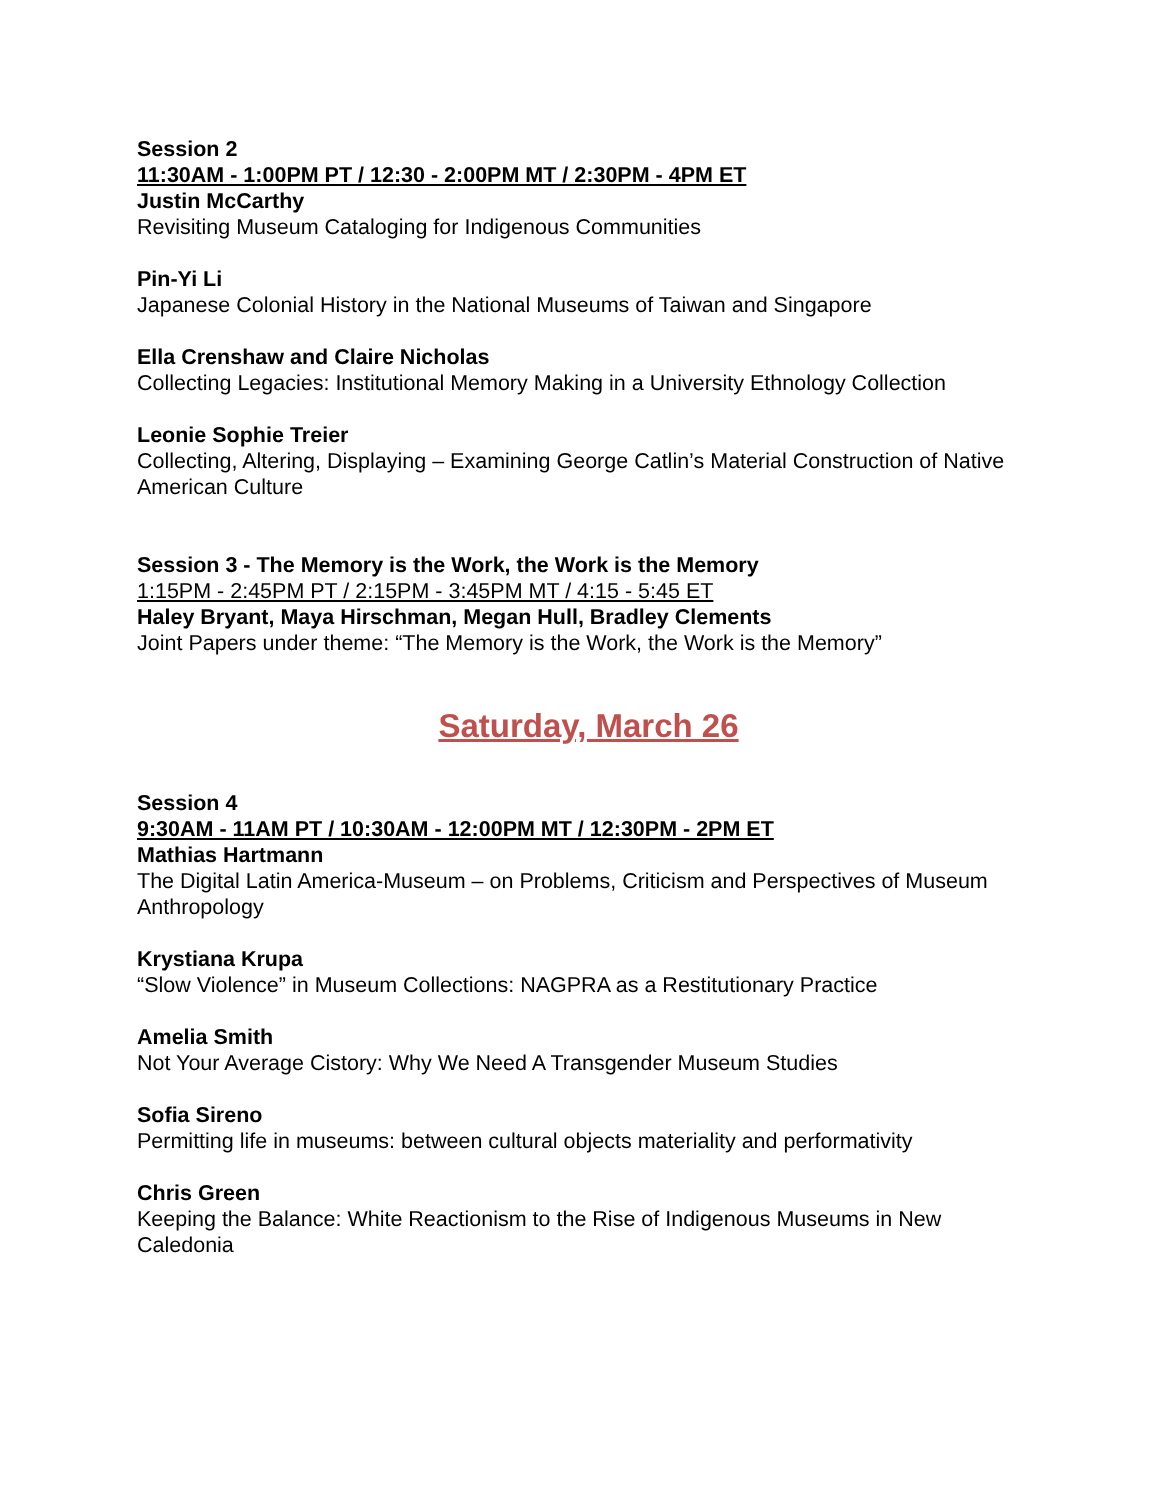Session 2
11:30AM - 1:00PM PT / 12:30 - 2:00PM MT / 2:30PM - 4PM ET
Justin McCarthy
Revisiting Museum Cataloging for Indigenous Communities
Pin-Yi Li
Japanese Colonial History in the National Museums of Taiwan and Singapore
Ella Crenshaw and Claire Nicholas
Collecting Legacies: Institutional Memory Making in a University Ethnology Collection
Leonie Sophie Treier
Collecting, Altering, Displaying – Examining George Catlin’s Material Construction of Native American Culture
Session 3 - The Memory is the Work, the Work is the Memory
1:15PM - 2:45PM PT / 2:15PM - 3:45PM MT / 4:15 - 5:45 ET
Haley Bryant, Maya Hirschman, Megan Hull, Bradley Clements
Joint Papers under theme: “The Memory is the Work, the Work is the Memory”
Saturday, March 26
Session 4
9:30AM - 11AM PT / 10:30AM - 12:00PM MT / 12:30PM - 2PM ET
Mathias Hartmann
The Digital Latin America-Museum – on Problems, Criticism and Perspectives of Museum Anthropology
Krystiana Krupa
“Slow Violence” in Museum Collections: NAGPRA as a Restitutionary Practice
Amelia Smith
Not Your Average Cistory: Why We Need A Transgender Museum Studies
Sofia Sireno
Permitting life in museums: between cultural objects materiality and performativity
Chris Green
Keeping the Balance: White Reactionism to the Rise of Indigenous Museums in New Caledonia